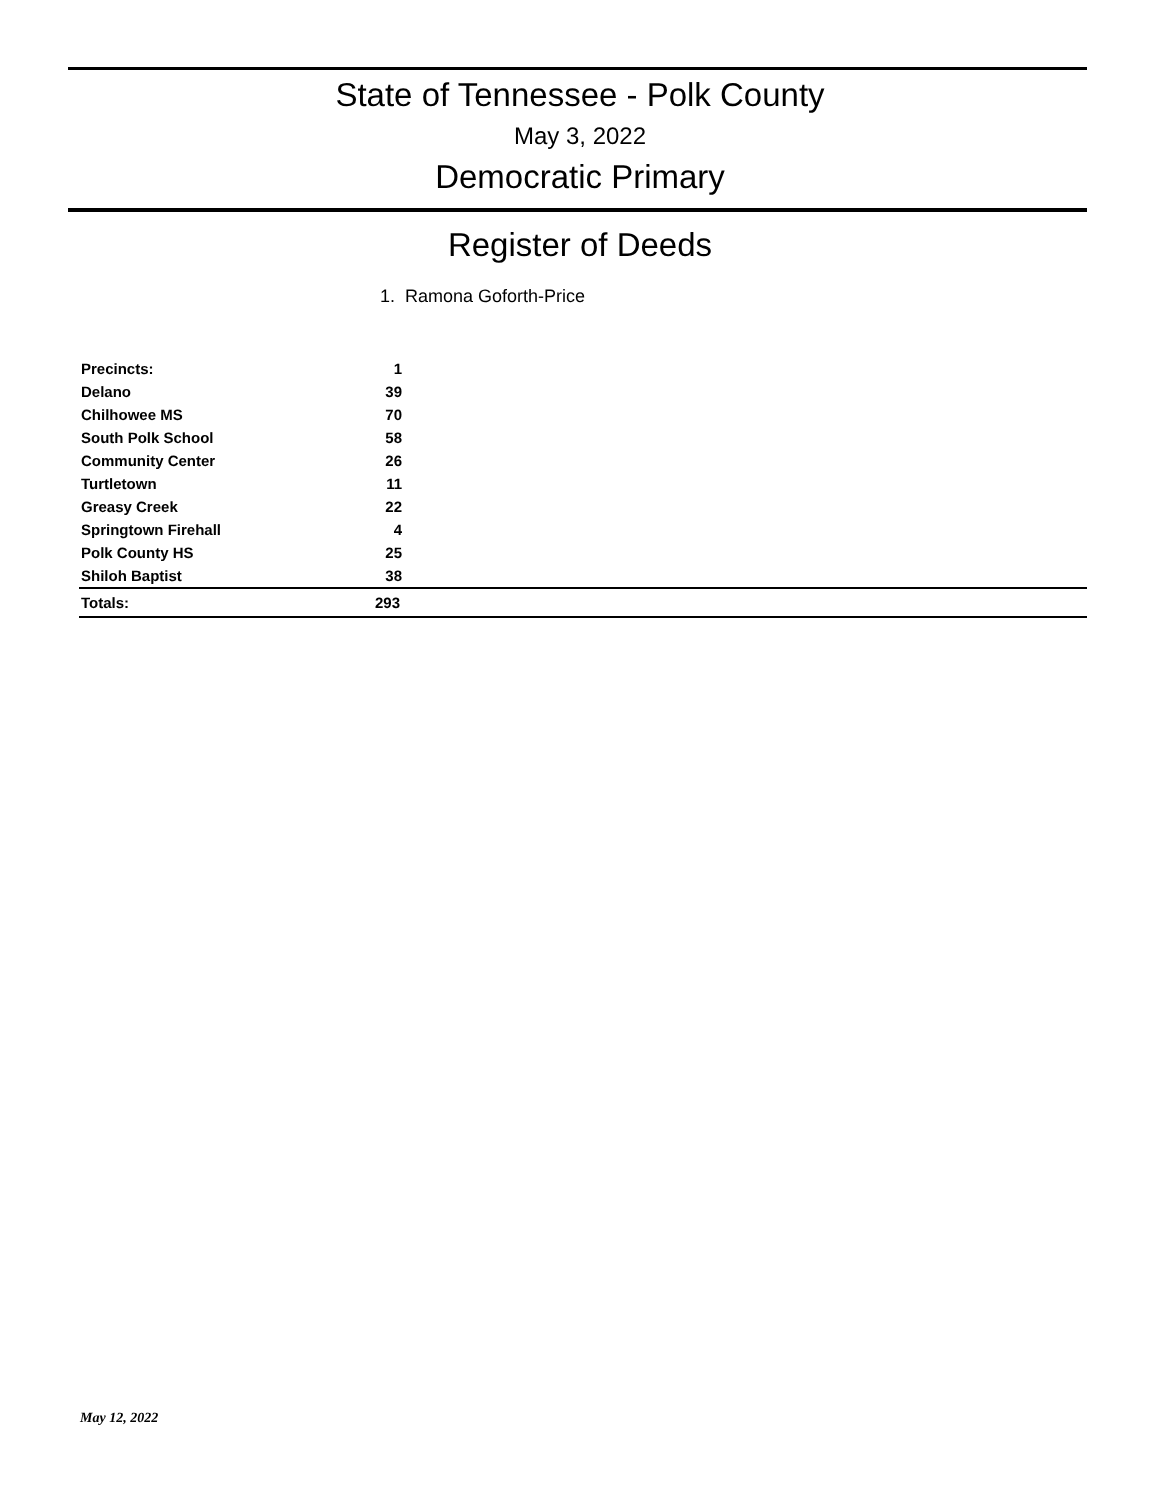State of Tennessee - Polk County
May 3, 2022
Democratic Primary
Register of Deeds
1. Ramona Goforth-Price
| Precincts: | 1 | |
| Delano | 39 | |
| Chilhowee MS | 70 | |
| South Polk School | 58 | |
| Community Center | 26 | |
| Turtletown | 11 | |
| Greasy Creek | 22 | |
| Springtown Firehall | 4 | |
| Polk County HS | 25 | |
| Shiloh Baptist | 38 | |
| Totals: | 293 | |
May 12, 2022